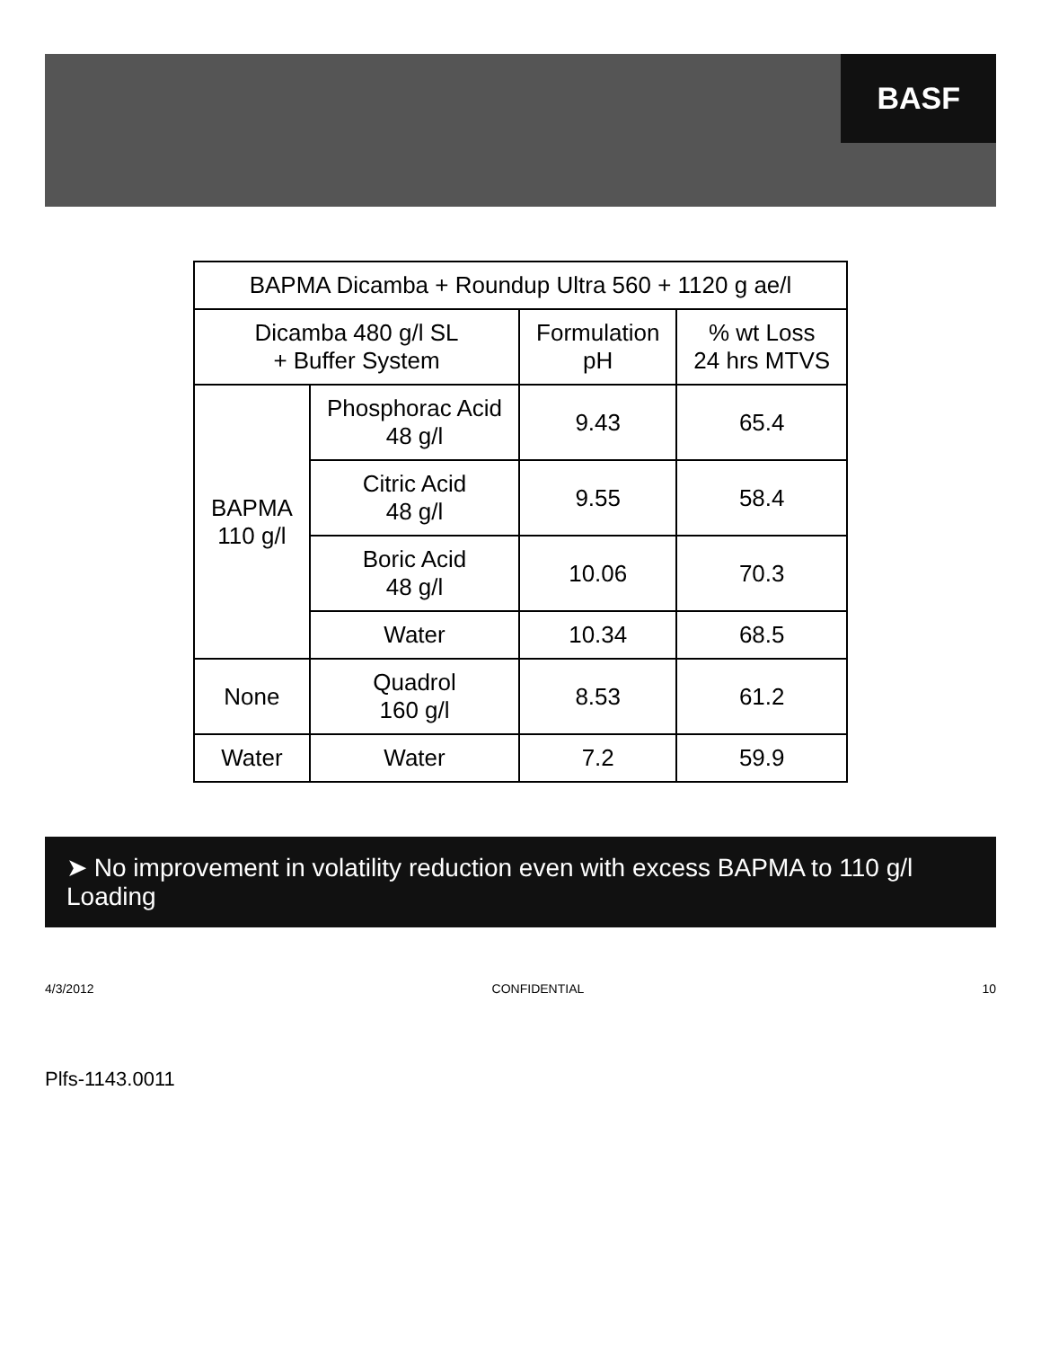BASF
| BAPMA Dicamba + Roundup Ultra 560 + 1120 g ae/l | | | |
| --- | --- | --- | --- |
| Dicamba 480 g/l SL + Buffer System | | Formulation pH | % wt Loss 24 hrs MTVS |
| BAPMA 110 g/l | Phosphorac Acid 48 g/l | 9.43 | 65.4 |
| | Citric Acid 48 g/l | 9.55 | 58.4 |
| | Boric Acid 48 g/l | 10.06 | 70.3 |
| | Water | 10.34 | 68.5 |
| None | Quadrol 160 g/l | 8.53 | 61.2 |
| Water | Water | 7.2 | 59.9 |
➤ No improvement in volatility reduction even with excess BAPMA to 110 g/l Loading
4/3/2012 CONFIDENTIAL 10
Plfs-1143.0011